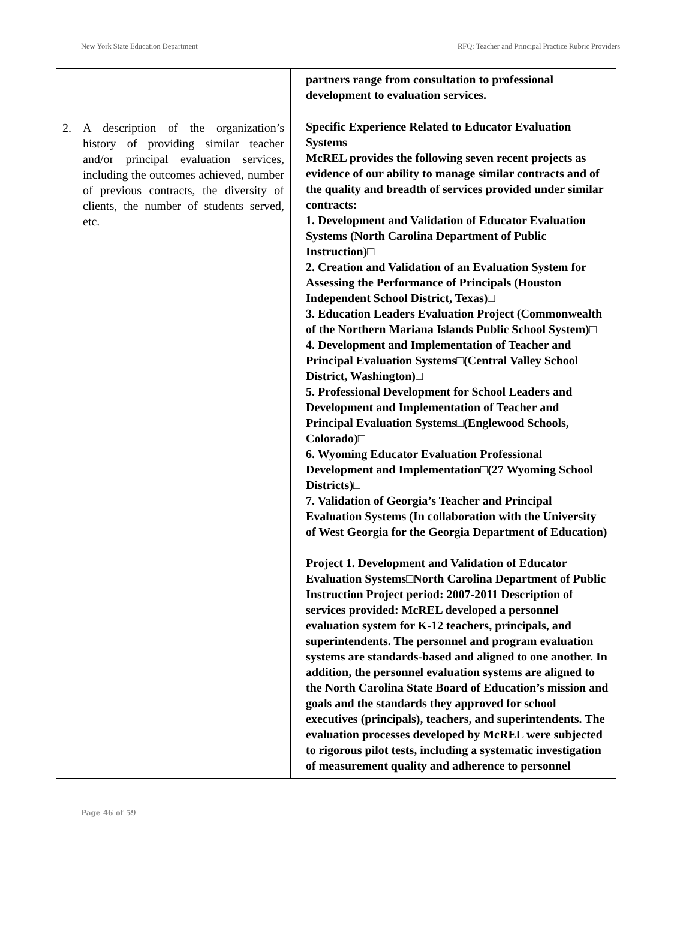New York State Education Department RFQ: Teacher and Principal Practice Rubric Providers
| | partners range from consultation to professional development to evaluation services. |
| 2. A description of the organization’s history of providing similar teacher and/or principal evaluation services, including the outcomes achieved, number of previous contracts, the diversity of clients, the number of students served, etc. | Specific Experience Related to Educator Evaluation Systems McREL provides the following seven recent projects as evidence of our ability to manage similar contracts and of the quality and breadth of services provided under similar contracts: 1. Development and Validation of Educator Evaluation Systems (North Carolina Department of Public Instruction)□ 2. Creation and Validation of an Evaluation System for Assessing the Performance of Principals (Houston Independent School District, Texas)□ 3. Education Leaders Evaluation Project (Commonwealth of the Northern Mariana Islands Public School System)□ 4. Development and Implementation of Teacher and Principal Evaluation Systems□(Central Valley School District, Washington)□ 5. Professional Development for School Leaders and Development and Implementation of Teacher and Principal Evaluation Systems□(Englewood Schools, Colorado)□ 6. Wyoming Educator Evaluation Professional Development and Implementation□(27 Wyoming School Districts)□ 7. Validation of Georgia’s Teacher and Principal Evaluation Systems (In collaboration with the University of West Georgia for the Georgia Department of Education) Project 1. Development and Validation of Educator Evaluation Systems□North Carolina Department of Public Instruction Project period: 2007-2011 Description of services provided: McREL developed a personnel evaluation system for K-12 teachers, principals, and superintendents. The personnel and program evaluation systems are standards-based and aligned to one another. In addition, the personnel evaluation systems are aligned to the North Carolina State Board of Education’s mission and goals and the standards they approved for school executives (principals), teachers, and superintendents. The evaluation processes developed by McREL were subjected to rigorous pilot tests, including a systematic investigation of measurement quality and adherence to personnel |
Page 46 of 59